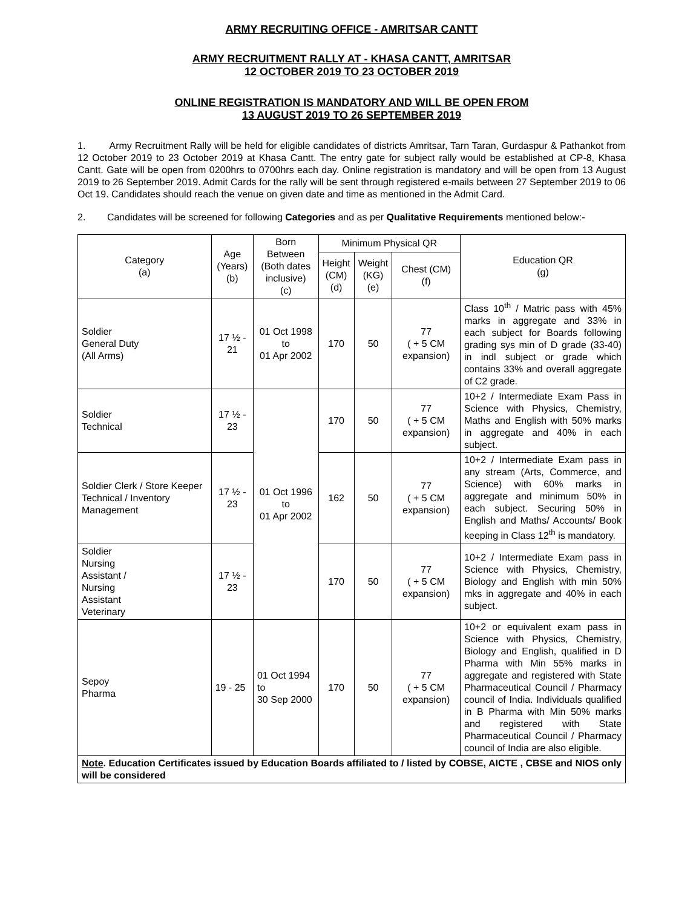ARMY RECRUITING OFFICE - AMRITSAR CANTT
ARMY RECRUITMENT RALLY AT - KHASA CANTT, AMRITSAR
12 OCTOBER 2019 TO 23 OCTOBER 2019
ONLINE REGISTRATION IS MANDATORY AND WILL BE OPEN FROM
13 AUGUST 2019 TO 26 SEPTEMBER 2019
1. Army Recruitment Rally will be held for eligible candidates of districts Amritsar, Tarn Taran, Gurdaspur & Pathankot from 12 October 2019 to 23 October 2019 at Khasa Cantt. The entry gate for subject rally would be established at CP-8, Khasa Cantt. Gate will be open from 0200hrs to 0700hrs each day. Online registration is mandatory and will be open from 13 August 2019 to 26 September 2019. Admit Cards for the rally will be sent through registered e-mails between 27 September 2019 to 06 Oct 19. Candidates should reach the venue on given date and time as mentioned in the Admit Card.
2. Candidates will be screened for following Categories and as per Qualitative Requirements mentioned below:-
| Category (a) | Age (Years) (b) | Born Between (Both dates inclusive) (c) | Minimum Physical QR | | | Education QR (g) |
| --- | --- | --- | --- | --- | --- | --- |
| | | | Height (CM) (d) | Weight (KG) (e) | Chest (CM) (f) | |
| Soldier General Duty (All Arms) | 17 ½ - 21 | 01 Oct 1998 to 01 Apr 2002 | 170 | 50 | 77 ( + 5 CM expansion) | Class 10<sup>th</sup> / Matric pass with 45% marks in aggregate and 33% in each subject for Boards following grading sys min of D grade (33-40) in indl subject or grade which contains 33% and overall aggregate of C2 grade. |
| Soldier Technical | 17 ½ - 23 | 01 Oct 1996 to 01 Apr 2002 | 170 | 50 | 77 ( + 5 CM expansion) | 10+2 / Intermediate Exam Pass in Science with Physics, Chemistry, Maths and English with 50% marks in aggregate and 40% in each subject. |
| Soldier Clerk / Store Keeper Technical / Inventory Management | 17 ½ - 23 | | 162 | 50 | 77 ( + 5 CM expansion) | 10+2 / Intermediate Exam pass in any stream (Arts, Commerce, and Science) with 60% marks in aggregate and minimum 50% in each subject. Securing 50% in English and Maths/ Accounts/ Book keeping in Class 12<sup>th</sup> is mandatory. |
| Soldier Nursing Assistant / Nursing Assistant Veterinary | 17 ½ - 23 | | 170 | 50 | 77 ( + 5 CM expansion) | 10+2 / Intermediate Exam pass in Science with Physics, Chemistry, Biology and English with min 50% mks in aggregate and 40% in each subject. |
| Sepoy Pharma | 19 - 25 | 01 Oct 1994 to 30 Sep 2000 | 170 | 50 | 77 ( + 5 CM expansion) | 10+2 or equivalent exam pass in Science with Physics, Chemistry, Biology and English, qualified in D Pharma with Min 55% marks in aggregate and registered with State Pharmaceutical Council / Pharmacy council of India. Individuals qualified in B Pharma with Min 50% marks and registered with State Pharmaceutical Council / Pharmacy council of India are also eligible. |
| Note . Education Certificates issued by Education Boards affiliated to / listed by COBSE, AICTE , CBSE and NIOS only will be considered | | | | | | |